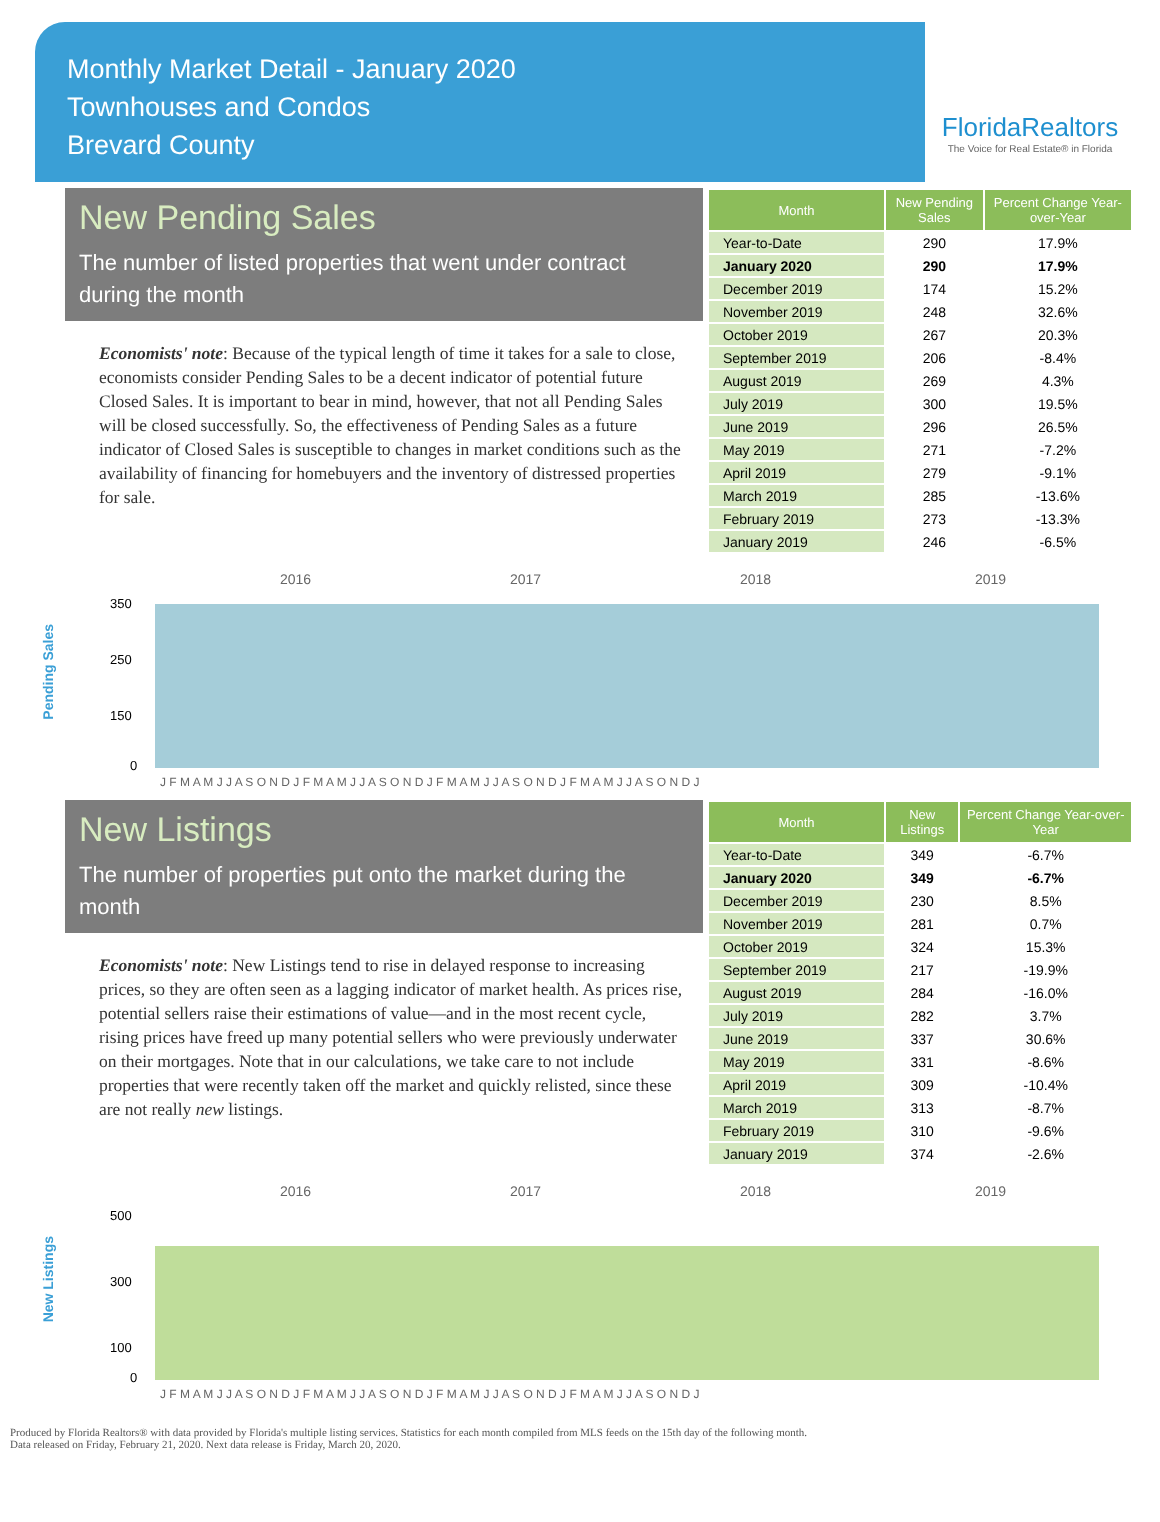Monthly Market Detail - January 2020
Townhouses and Condos
Brevard County
FloridaRealtors
The Voice for Real Estate® in Florida
New Pending Sales
The number of listed properties that went under contract during the month
Economists' note: Because of the typical length of time it takes for a sale to close, economists consider Pending Sales to be a decent indicator of potential future Closed Sales. It is important to bear in mind, however, that not all Pending Sales will be closed successfully. So, the effectiveness of Pending Sales as a future indicator of Closed Sales is susceptible to changes in market conditions such as the availability of financing for homebuyers and the inventory of distressed properties for sale.
| Month | New Pending Sales | Percent Change Year-over-Year |
| --- | --- | --- |
| Year-to-Date | 290 | 17.9% |
| January 2020 | 290 | 17.9% |
| December 2019 | 174 | 15.2% |
| November 2019 | 248 | 32.6% |
| October 2019 | 267 | 20.3% |
| September 2019 | 206 | -8.4% |
| August 2019 | 269 | 4.3% |
| July 2019 | 300 | 19.5% |
| June 2019 | 296 | 26.5% |
| May 2019 | 271 | -7.2% |
| April 2019 | 279 | -9.1% |
| March 2019 | 285 | -13.6% |
| February 2019 | 273 | -13.3% |
| January 2019 | 246 | -6.5% |
Pending Sales
2016
2017
2018
2019
350
250
150
0
J F M A M J J A S O N D J F M A M J J A S O N D J F M A M J J A S O N D J F M A M J J A S O N D J
New Listings
The number of properties put onto the market during the month
Economists' note: New Listings tend to rise in delayed response to increasing prices, so they are often seen as a lagging indicator of market health. As prices rise, potential sellers raise their estimations of value—and in the most recent cycle, rising prices have freed up many potential sellers who were previously underwater on their mortgages. Note that in our calculations, we take care to not include properties that were recently taken off the market and quickly relisted, since these are not really new listings.
| Month | New Listings | Percent Change Year-over-Year |
| --- | --- | --- |
| Year-to-Date | 349 | -6.7% |
| January 2020 | 349 | -6.7% |
| December 2019 | 230 | 8.5% |
| November 2019 | 281 | 0.7% |
| October 2019 | 324 | 15.3% |
| September 2019 | 217 | -19.9% |
| August 2019 | 284 | -16.0% |
| July 2019 | 282 | 3.7% |
| June 2019 | 337 | 30.6% |
| May 2019 | 331 | -8.6% |
| April 2019 | 309 | -10.4% |
| March 2019 | 313 | -8.7% |
| February 2019 | 310 | -9.6% |
| January 2019 | 374 | -2.6% |
New Listings
2016
2017
2018
2019
500
300
100
0
J F M A M J J A S O N D J F M A M J J A S O N D J F M A M J J A S O N D J F M A M J J A S O N D J
Produced by Florida Realtors® with data provided by Florida's multiple listing services. Statistics for each month compiled from MLS feeds on the 15th day of the following month.
Data released on Friday, February 21, 2020. Next data release is Friday, March 20, 2020.